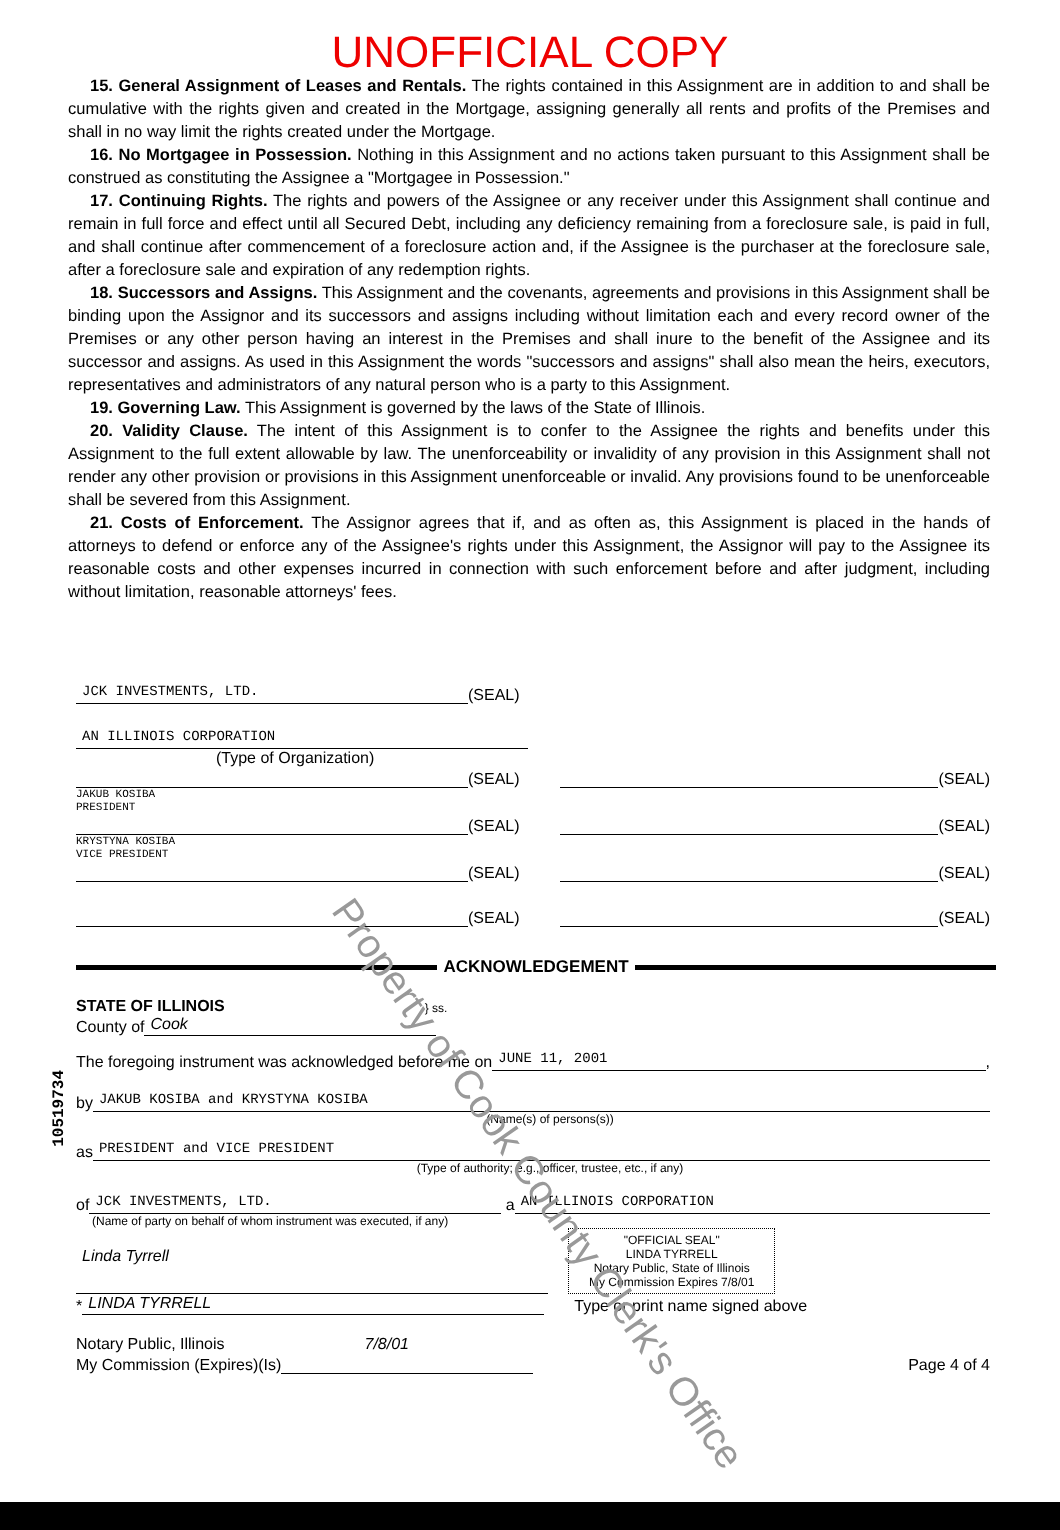UNOFFICIAL COPY
15. General Assignment of Leases and Rentals. The rights contained in this Assignment are in addition to and shall be cumulative with the rights given and created in the Mortgage, assigning generally all rents and profits of the Premises and shall in no way limit the rights created under the Mortgage.
16. No Mortgagee in Possession. Nothing in this Assignment and no actions taken pursuant to this Assignment shall be construed as constituting the Assignee a "Mortgagee in Possession."
17. Continuing Rights. The rights and powers of the Assignee or any receiver under this Assignment shall continue and remain in full force and effect until all Secured Debt, including any deficiency remaining from a foreclosure sale, is paid in full, and shall continue after commencement of a foreclosure action and, if the Assignee is the purchaser at the foreclosure sale, after a foreclosure sale and expiration of any redemption rights.
18. Successors and Assigns. This Assignment and the covenants, agreements and provisions in this Assignment shall be binding upon the Assignor and its successors and assigns including without limitation each and every record owner of the Premises or any other person having an interest in the Premises and shall inure to the benefit of the Assignee and its successor and assigns. As used in this Assignment the words "successors and assigns" shall also mean the heirs, executors, representatives and administrators of any natural person who is a party to this Assignment.
19. Governing Law. This Assignment is governed by the laws of the State of Illinois.
20. Validity Clause. The intent of this Assignment is to confer to the Assignee the rights and benefits under this Assignment to the full extent allowable by law. The unenforceability or invalidity of any provision in this Assignment shall not render any other provision or provisions in this Assignment unenforceable or invalid. Any provisions found to be unenforceable shall be severed from this Assignment.
21. Costs of Enforcement. The Assignor agrees that if, and as often as, this Assignment is placed in the hands of attorneys to defend or enforce any of the Assignee's rights under this Assignment, the Assignor will pay to the Assignee its reasonable costs and other expenses incurred in connection with such enforcement before and after judgment, including without limitation, reasonable attorneys' fees.
JCK INVESTMENTS, LTD.
(SEAL)
AN ILLINOIS CORPORATION
(Type of Organization)
(SEAL)
(SEAL)
JAKUB KOSIBA
PRESIDENT
(SEAL)
(SEAL)
KRYSTYNA KOSIBA
VICE PRESIDENT
(SEAL)
(SEAL)
(SEAL)
(SEAL)
ACKNOWLEDGEMENT
STATE OF ILLINOIS } ss.
County of
Cook
The foregoing instrument was acknowledged before me on
JUNE 11, 2001
,
by
JAKUB KOSIBA and KRYSTYNA KOSIBA
(Name(s) of persons(s))
as
PRESIDENT and VICE PRESIDENT
(Type of authority; e.g., officer, trustee, etc., if any)
of
JCK INVESTMENTS, LTD.
a
AN ILLINOIS CORPORATION
(Name of party on behalf of whom instrument was executed, if any)
Linda Tyrrell
"OFFICIAL SEAL"
LINDA TYRRELL
Notary Public, State of Illinois
My Commission Expires 7/8/01
*
LINDA TYRRELL
Type or print name signed above
Notary Public, Illinois 7/8/01
My Commission (Expires)(Is)
Page 4 of 4
10519734
Property of Cook County Clerk's Office